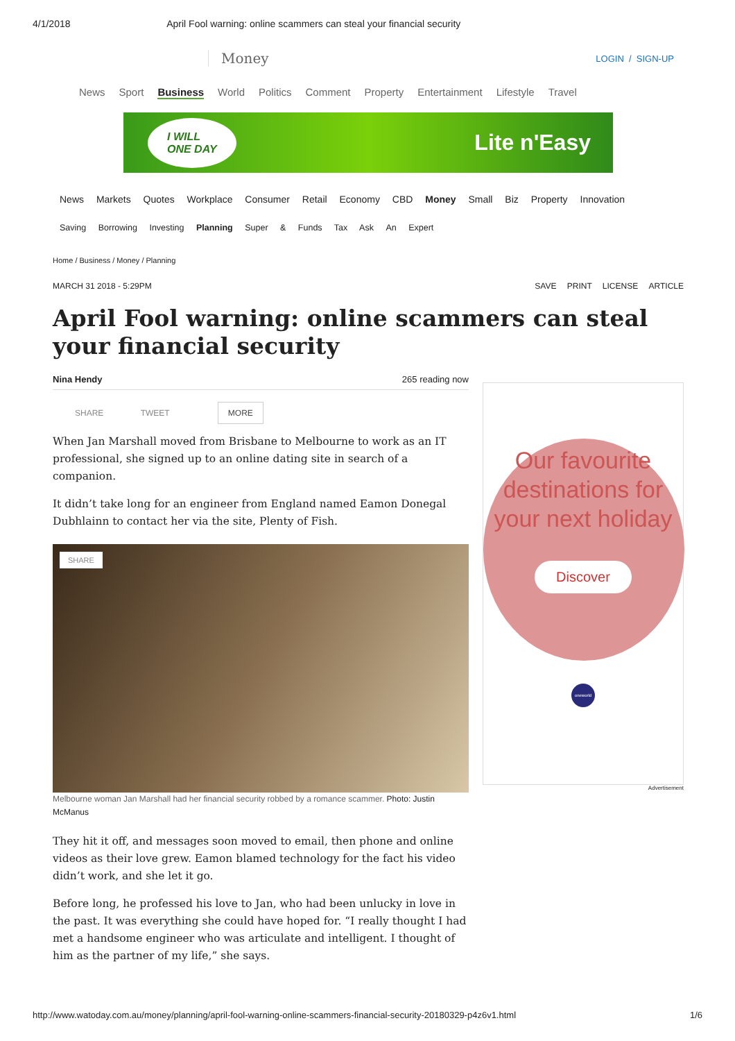4/1/2018 April Fool warning: online scammers can steal your financial security
Money LOGIN / SIGN-UP
News Sport Business World Politics Comment Property Entertainment Lifestyle Travel
I WILL
ONE DAY
Lite n'Easy
News Markets Quotes Workplace Consumer Retail Economy CBD Money Small Biz Property Innovation
Saving Borrowing Investing Planning Super & Funds Tax Ask An Expert
Home / Business / Money / Planning
MARCH 31 2018 - 5:29PM SAVE PRINT LICENSE ARTICLE
April Fool warning: online scammers can steal your financial security
Nina Hendy 265 reading now
SHARE TWEET MORE
When Jan Marshall moved from Brisbane to Melbourne to work as an IT professional, she signed up to an online dating site in search of a companion.
It didn’t take long for an engineer from England named Eamon Donegal Dubhlainn to contact her via the site, Plenty of Fish.
SHARE
Melbourne woman Jan Marshall had her financial security robbed by a romance scammer. Photo: Justin McManus
They hit it off, and messages soon moved to email, then phone and online videos as their love grew. Eamon blamed technology for the fact his video didn’t work, and she let it go.
Before long, he professed his love to Jan, who had been unlucky in love in the past. It was everything she could have hoped for. “I really thought I had met a handsome engineer who was articulate and intelligent. I thought of him as the partner of my life,” she says.
Our favourite destinations for your next holiday
Discover
oneworld
Advertisement
http://www.watoday.com.au/money/planning/april-fool-warning-online-scammers-financial-security-20180329-p4z6v1.html 1/6